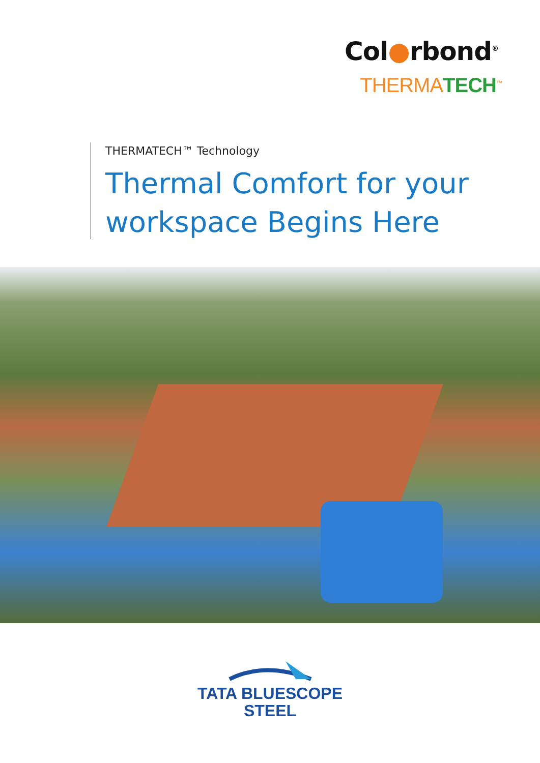Col●rbond<sup>®</sup>
THERMATECH<sup>™</sup>
THERMATECH™ Technology
Thermal Comfort for your
workspace Begins Here
TATA BLUESCOPE
STEEL